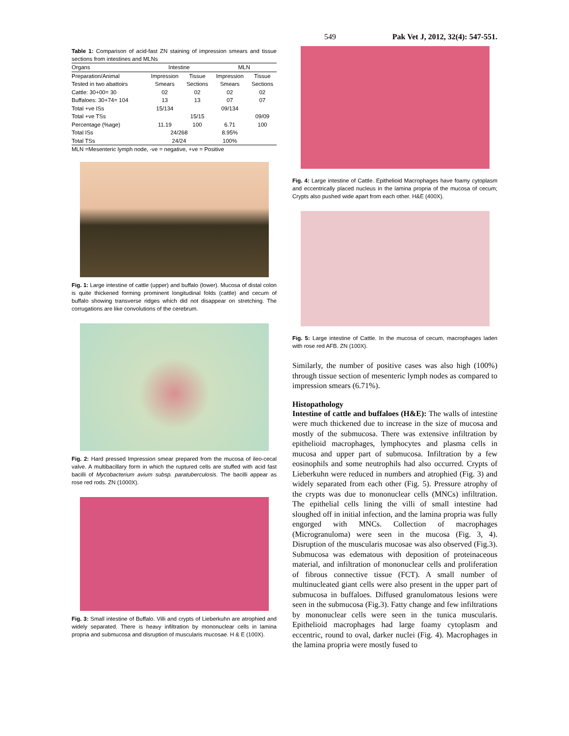549 Pak Vet J, 2012, 32(4): 547-551.
Table 1: Comparison of acid-fast ZN staining of impression smears and tissue sections from intestines and MLNs
| Organs | Intestine | | MLN | |
| --- | --- | --- | --- | --- |
| Preparation/Animal | Impression | Tissue | Impression | Tissue |
| Tested in two abattoirs | Smears | Sections | Smears | Sections |
| Cattle: 30+00= 30 | 02 | 02 | 02 | 02 |
| Buffaloes: 30+74= 104 | 13 | 13 | 07 | 07 |
| Total +ve ISs | 15/134 | | 09/134 | |
| Total +ve TSs | | 15/15 | | 09/09 |
| Percentage (%age) | 11.19 | 100 | 6.71 | 100 |
| Total ISs | 24/268 | | 8.95% | |
| Total TSs | 24/24 | | 100% | |
MLN =Mesenteric lymph node, -ve = negative, +ve = Positive
Fig. 1: Large intestine of cattle (upper) and buffalo (lower). Mucosa of distal colon is quite thickened forming prominent longitudinal folds (cattle) and cecum of buffalo showing transverse ridges which did not disappear on stretching. The corrugations are like convolutions of the cerebrum.
Fig. 2: Hard pressed Impression smear prepared from the mucosa of ileo-cecal valve. A multibacillary form in which the ruptured cells are stuffed with acid fast bacilli of Mycobacterium avium subsp. paratuberculosis. The bacilli appear as rose red rods. ZN (1000X).
Fig. 3: Small intestine of Buffalo. Villi and crypts of Lieberkuhn are atrophied and widely separated. There is heavy infiltration by mononuclear cells in lamina propria and submucosa and disruption of muscularis mucosae. H & E (100X).
Fig. 4: Large intestine of Cattle. Epithelioid Macrophages have foamy cytoplasm and eccentrically placed nucleus in the lamina propria of the mucosa of cecum; Crypts also pushed wide apart from each other. H&E (400X).
Fig. 5: Large intestine of Cattle. In the mucosa of cecum, macrophages laden with rose red AFB. ZN (100X).
Similarly, the number of positive cases was also high (100%) through tissue section of mesenteric lymph nodes as compared to impression smears (6.71%).
Histopathology
Intestine of cattle and buffaloes (H&E): The walls of intestine were much thickened due to increase in the size of mucosa and mostly of the submucosa. There was extensive infiltration by epithelioid macrophages, lymphocytes and plasma cells in mucosa and upper part of submucosa. Infiltration by a few eosinophils and some neutrophils had also occurred. Crypts of Lieberkuhn were reduced in numbers and atrophied (Fig. 3) and widely separated from each other (Fig. 5). Pressure atrophy of the crypts was due to mononuclear cells (MNCs) infiltration. The epithelial cells lining the villi of small intestine had sloughed off in initial infection, and the lamina propria was fully engorged with MNCs. Collection of macrophages (Microgranuloma) were seen in the mucosa (Fig. 3, 4). Disruption of the muscularis mucosae was also observed (Fig.3). Submucosa was edematous with deposition of proteinaceous material, and infiltration of mononuclear cells and proliferation of fibrous connective tissue (FCT). A small number of multinucleated giant cells were also present in the upper part of submucosa in buffaloes. Diffused granulomatous lesions were seen in the submucosa (Fig.3). Fatty change and few infiltrations by mononuclear cells were seen in the tunica muscularis. Epithelioid macrophages had large foamy cytoplasm and eccentric, round to oval, darker nuclei (Fig. 4). Macrophages in the lamina propria were mostly fused to